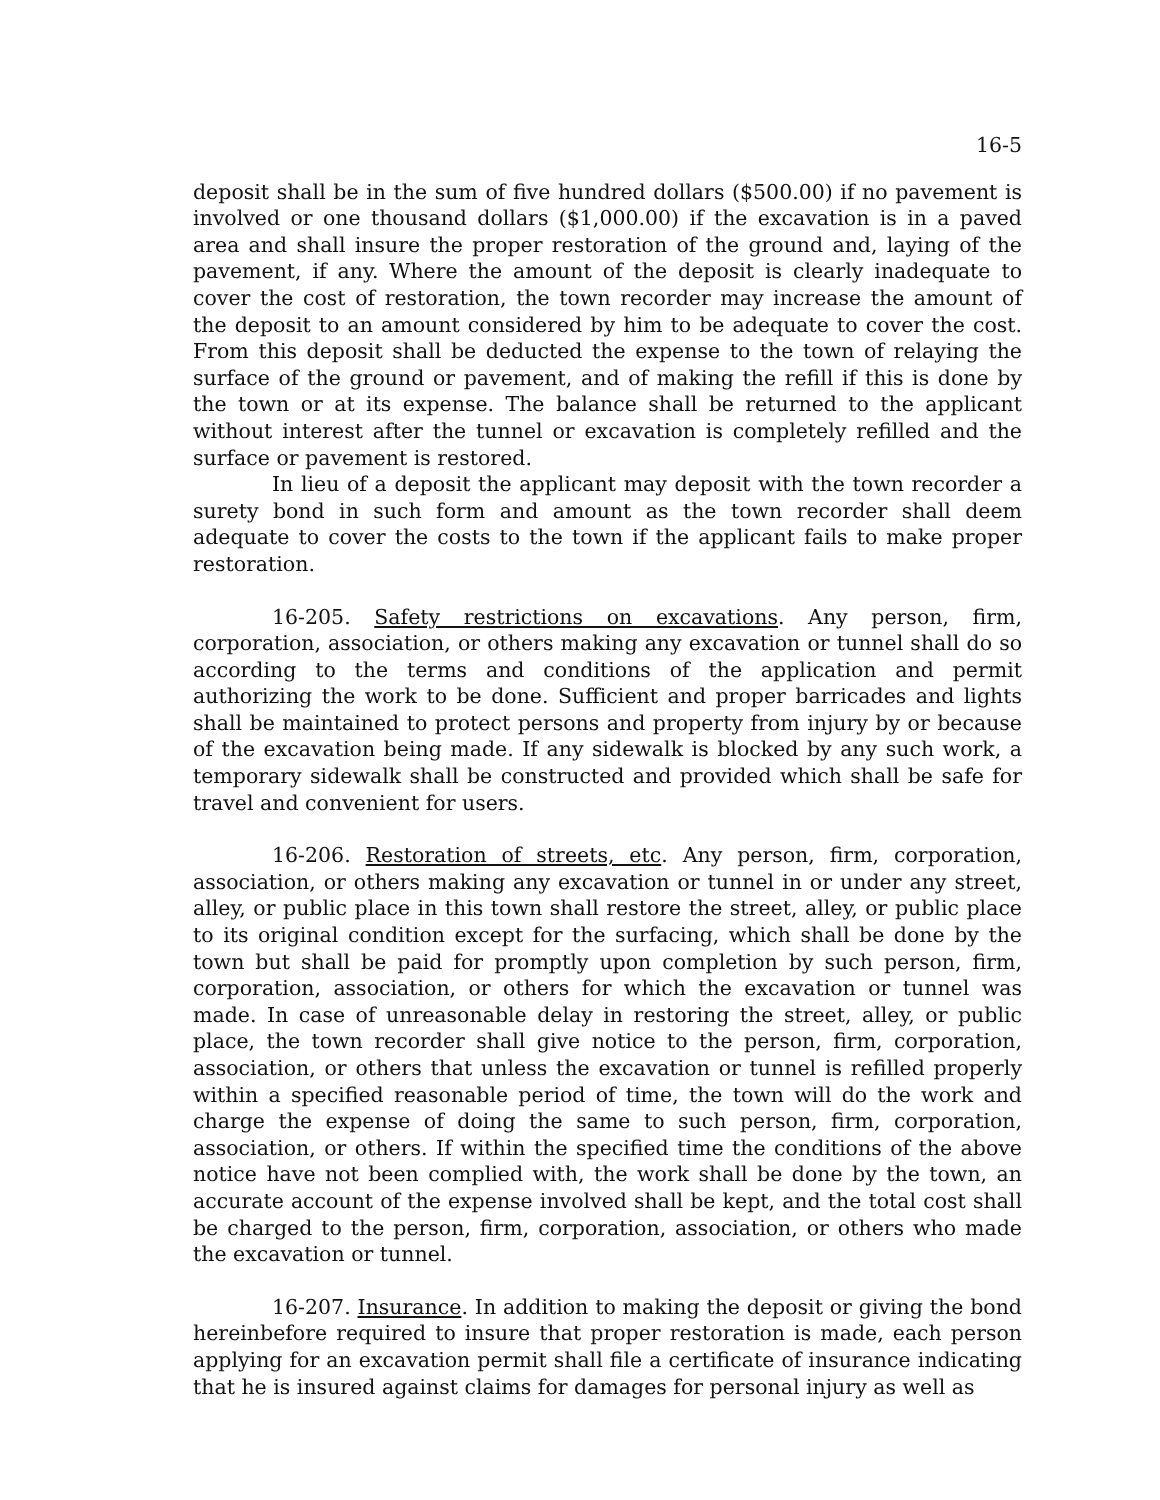16-5
deposit shall be in the sum of five hundred dollars ($500.00) if no pavement is involved or one thousand dollars ($1,000.00) if the excavation is in a paved area and shall insure the proper restoration of the ground and, laying of the pavement, if any. Where the amount of the deposit is clearly inadequate to cover the cost of restoration, the town recorder may increase the amount of the deposit to an amount considered by him to be adequate to cover the cost. From this deposit shall be deducted the expense to the town of relaying the surface of the ground or pavement, and of making the refill if this is done by the town or at its expense. The balance shall be returned to the applicant without interest after the tunnel or excavation is completely refilled and the surface or pavement is restored.
In lieu of a deposit the applicant may deposit with the town recorder a surety bond in such form and amount as the town recorder shall deem adequate to cover the costs to the town if the applicant fails to make proper restoration.
16-205. Safety restrictions on excavations. Any person, firm, corporation, association, or others making any excavation or tunnel shall do so according to the terms and conditions of the application and permit authorizing the work to be done. Sufficient and proper barricades and lights shall be maintained to protect persons and property from injury by or because of the excavation being made. If any sidewalk is blocked by any such work, a temporary sidewalk shall be constructed and provided which shall be safe for travel and convenient for users.
16-206. Restoration of streets, etc. Any person, firm, corporation, association, or others making any excavation or tunnel in or under any street, alley, or public place in this town shall restore the street, alley, or public place to its original condition except for the surfacing, which shall be done by the town but shall be paid for promptly upon completion by such person, firm, corporation, association, or others for which the excavation or tunnel was made. In case of unreasonable delay in restoring the street, alley, or public place, the town recorder shall give notice to the person, firm, corporation, association, or others that unless the excavation or tunnel is refilled properly within a specified reasonable period of time, the town will do the work and charge the expense of doing the same to such person, firm, corporation, association, or others. If within the specified time the conditions of the above notice have not been complied with, the work shall be done by the town, an accurate account of the expense involved shall be kept, and the total cost shall be charged to the person, firm, corporation, association, or others who made the excavation or tunnel.
16-207. Insurance. In addition to making the deposit or giving the bond hereinbefore required to insure that proper restoration is made, each person applying for an excavation permit shall file a certificate of insurance indicating that he is insured against claims for damages for personal injury as well as